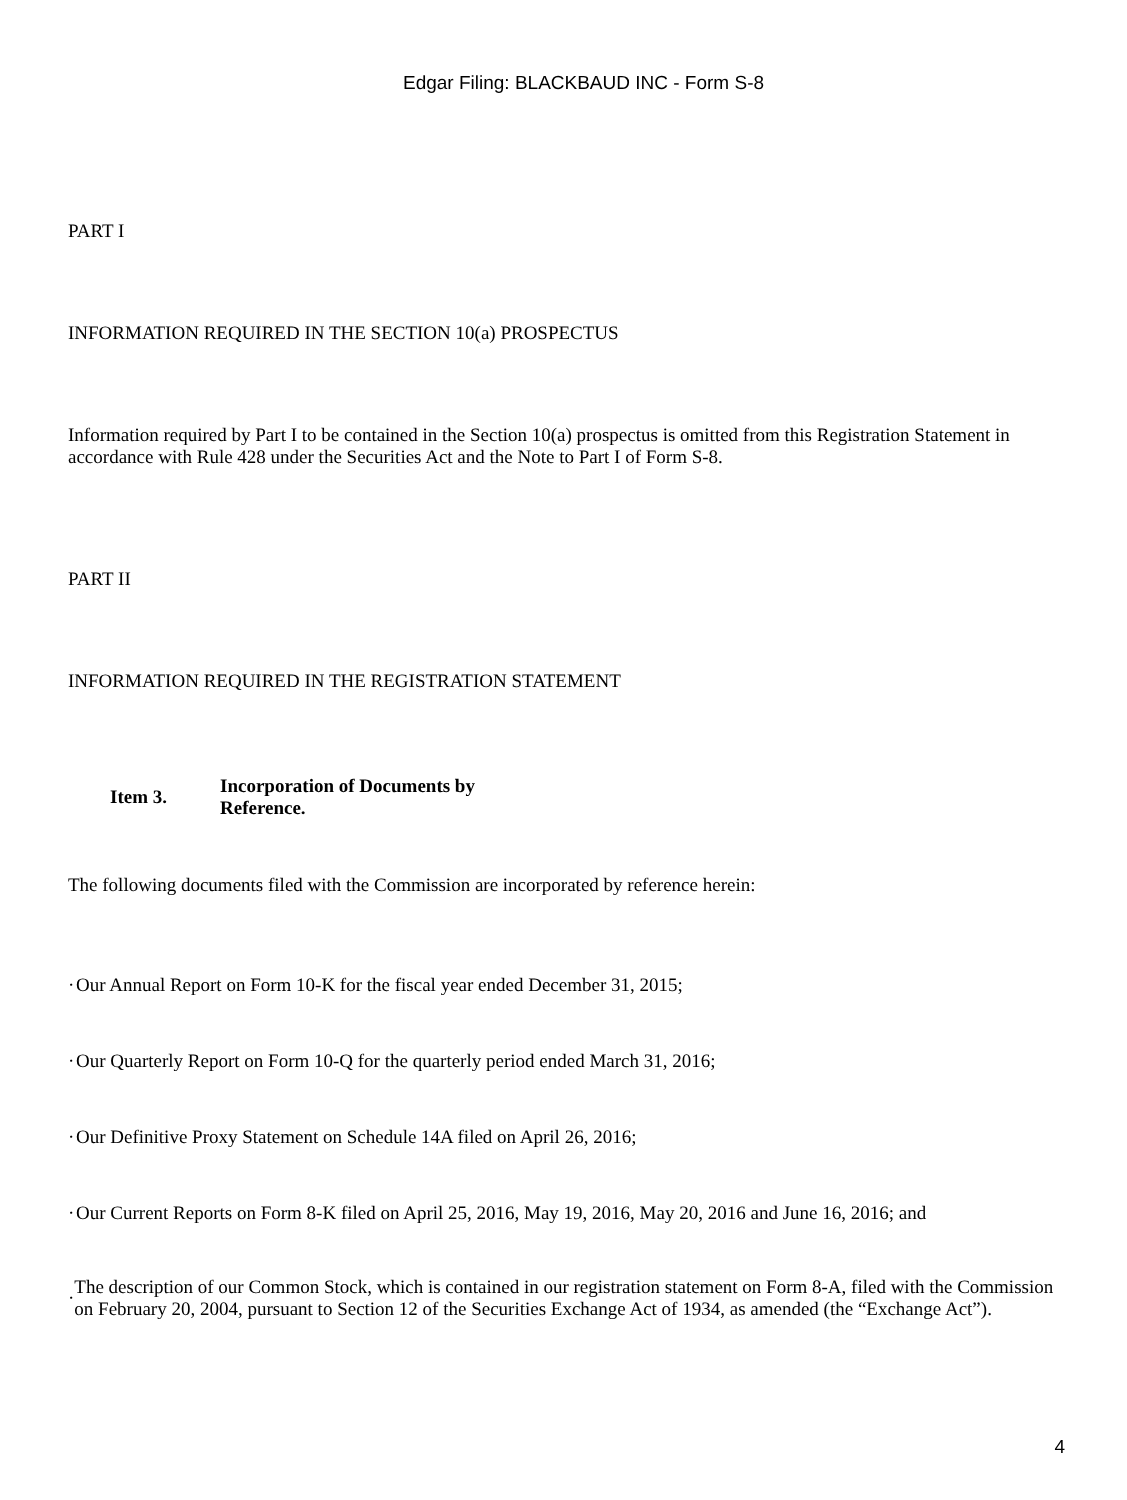Edgar Filing: BLACKBAUD INC - Form S-8
PART I
INFORMATION REQUIRED IN THE SECTION 10(a) PROSPECTUS
Information required by Part I to be contained in the Section 10(a) prospectus is omitted from this Registration Statement in accordance with Rule 428 under the Securities Act and the Note to Part I of Form S-8.
PART II
INFORMATION REQUIRED IN THE REGISTRATION STATEMENT
Item 3. Incorporation of Documents by Reference.
The following documents filed with the Commission are incorporated by reference herein:
· Our Annual Report on Form 10-K for the fiscal year ended December 31, 2015;
· Our Quarterly Report on Form 10-Q for the quarterly period ended March 31, 2016;
· Our Definitive Proxy Statement on Schedule 14A filed on April 26, 2016;
· Our Current Reports on Form 8-K filed on April 25, 2016, May 19, 2016, May 20, 2016 and June 16, 2016; and
· The description of our Common Stock, which is contained in our registration statement on Form 8-A, filed with the Commission on February 20, 2004, pursuant to Section 12 of the Securities Exchange Act of 1934, as amended (the “Exchange Act”).
4